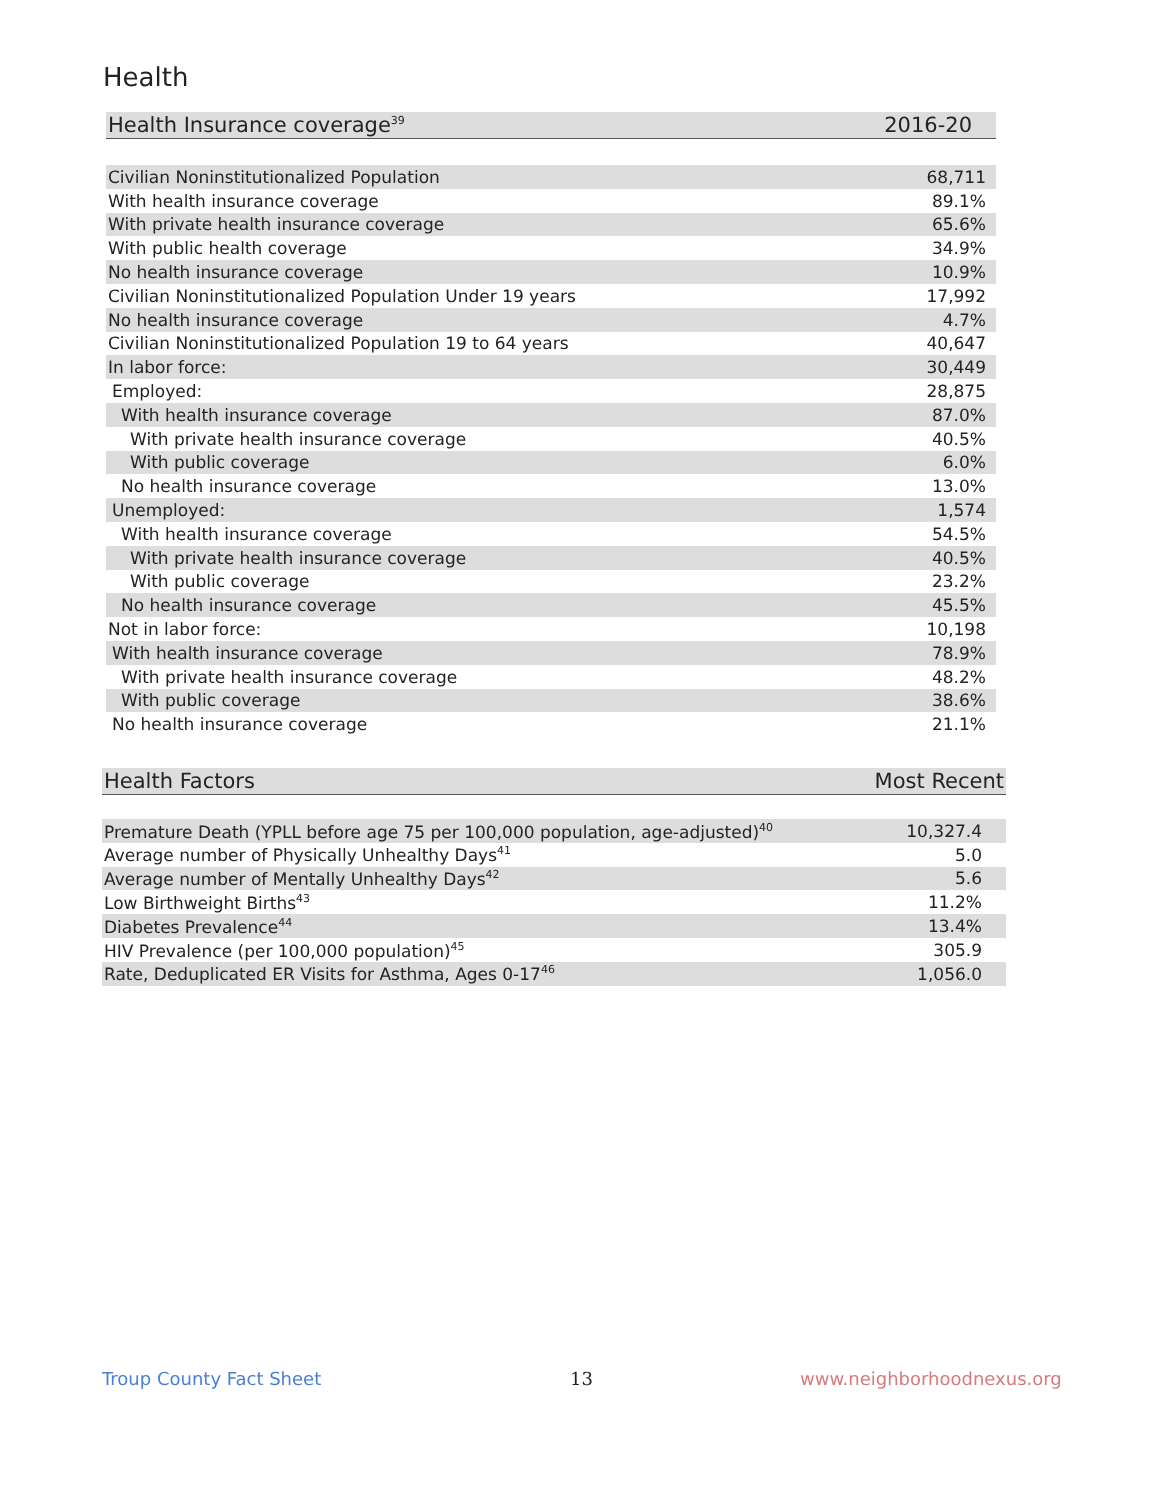Health
| Health Insurance coverage<sup>39</sup> | 2016-20 |
| --- | --- |
| Civilian Noninstitutionalized Population | 68,711 |
| With health insurance coverage | 89.1% |
| With private health insurance coverage | 65.6% |
| With public health coverage | 34.9% |
| No health insurance coverage | 10.9% |
| Civilian Noninstitutionalized Population Under 19 years | 17,992 |
| No health insurance coverage | 4.7% |
| Civilian Noninstitutionalized Population 19 to 64 years | 40,647 |
| In labor force: | 30,449 |
| Employed: | 28,875 |
| With health insurance coverage | 87.0% |
| With private health insurance coverage | 40.5% |
| With public coverage | 6.0% |
| No health insurance coverage | 13.0% |
| Unemployed: | 1,574 |
| With health insurance coverage | 54.5% |
| With private health insurance coverage | 40.5% |
| With public coverage | 23.2% |
| No health insurance coverage | 45.5% |
| Not in labor force: | 10,198 |
| With health insurance coverage | 78.9% |
| With private health insurance coverage | 48.2% |
| With public coverage | 38.6% |
| No health insurance coverage | 21.1% |
| Health Factors | Most Recent |
| --- | --- |
| Premature Death (YPLL before age 75 per 100,000 population, age-adjusted)<sup>40</sup> | 10,327.4 |
| Average number of Physically Unhealthy Days<sup>41</sup> | 5.0 |
| Average number of Mentally Unhealthy Days<sup>42</sup> | 5.6 |
| Low Birthweight Births<sup>43</sup> | 11.2% |
| Diabetes Prevalence<sup>44</sup> | 13.4% |
| HIV Prevalence (per 100,000 population)<sup>45</sup> | 305.9 |
| Rate, Deduplicated ER Visits for Asthma, Ages 0-17<sup>46</sup> | 1,056.0 |
Troup County Fact Sheet 13 www.neighborhoodnexus.org